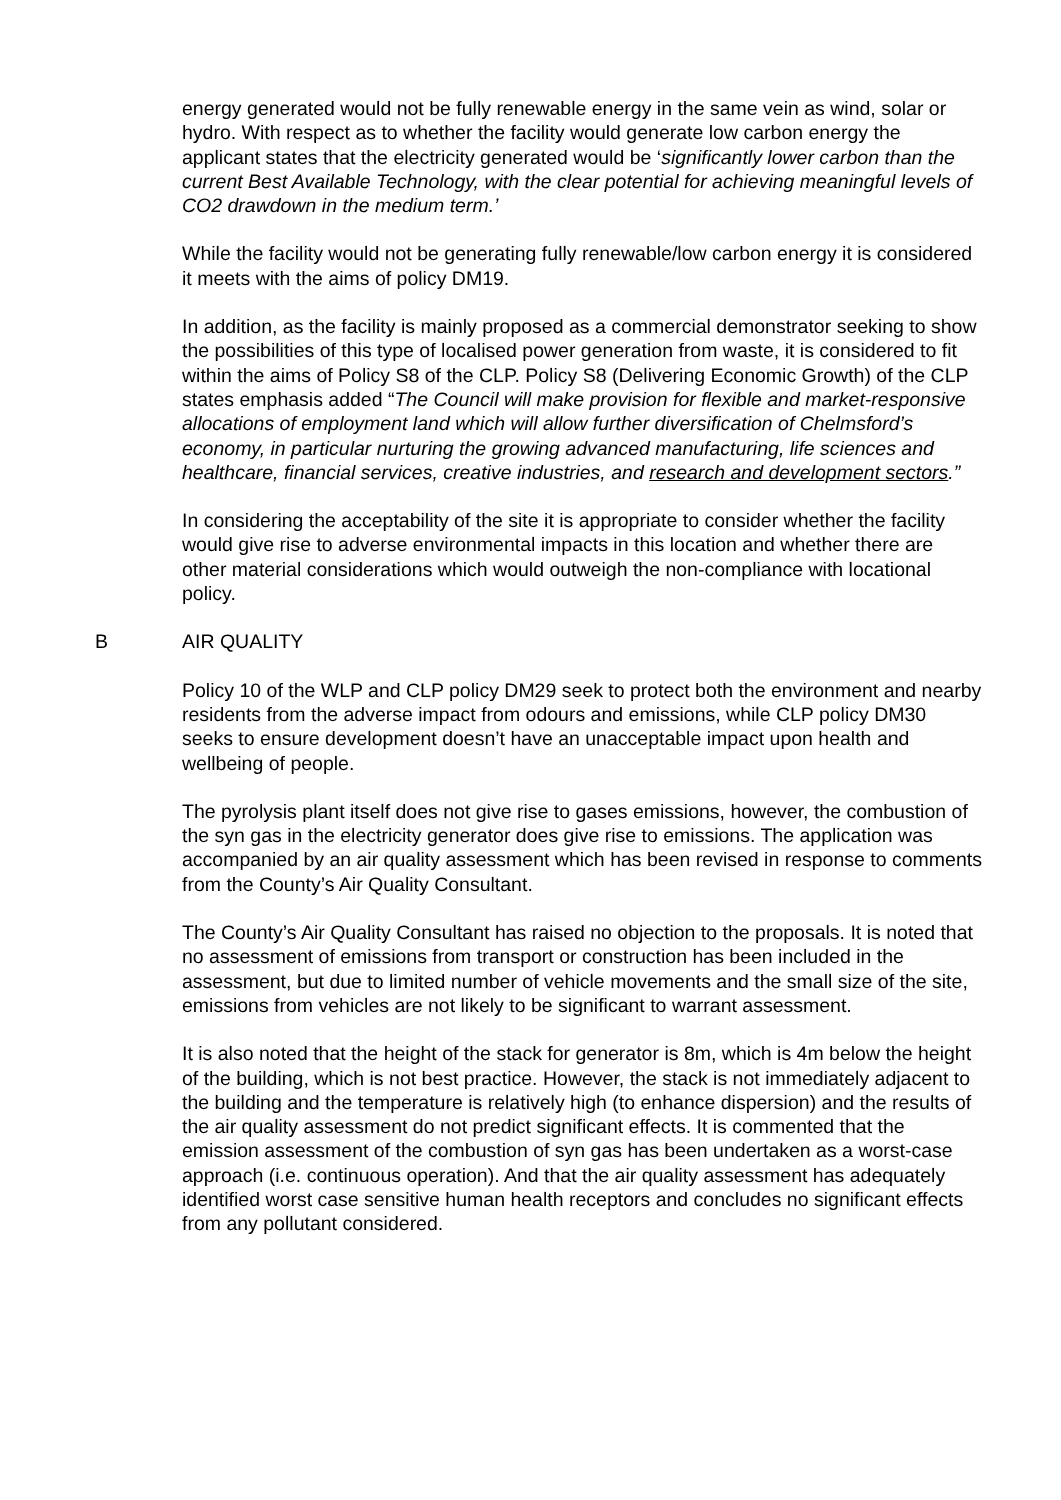energy generated would not be fully renewable energy in the same vein as wind, solar or hydro. With respect as to whether the facility would generate low carbon energy the applicant states that the electricity generated would be ‘significantly lower carbon than the current Best Available Technology, with the clear potential for achieving meaningful levels of CO2 drawdown in the medium term.’
While the facility would not be generating fully renewable/low carbon energy it is considered it meets with the aims of policy DM19.
In addition, as the facility is mainly proposed as a commercial demonstrator seeking to show the possibilities of this type of localised power generation from waste, it is considered to fit within the aims of Policy S8 of the CLP. Policy S8 (Delivering Economic Growth) of the CLP states emphasis added “The Council will make provision for flexible and market-responsive allocations of employment land which will allow further diversification of Chelmsford’s economy, in particular nurturing the growing advanced manufacturing, life sciences and healthcare, financial services, creative industries, and research and development sectors.”
In considering the acceptability of the site it is appropriate to consider whether the facility would give rise to adverse environmental impacts in this location and whether there are other material considerations which would outweigh the non-compliance with locational policy.
B AIR QUALITY
Policy 10 of the WLP and CLP policy DM29 seek to protect both the environment and nearby residents from the adverse impact from odours and emissions, while CLP policy DM30 seeks to ensure development doesn’t have an unacceptable impact upon health and wellbeing of people.
The pyrolysis plant itself does not give rise to gases emissions, however, the combustion of the syn gas in the electricity generator does give rise to emissions. The application was accompanied by an air quality assessment which has been revised in response to comments from the County’s Air Quality Consultant.
The County’s Air Quality Consultant has raised no objection to the proposals. It is noted that no assessment of emissions from transport or construction has been included in the assessment, but due to limited number of vehicle movements and the small size of the site, emissions from vehicles are not likely to be significant to warrant assessment.
It is also noted that the height of the stack for generator is 8m, which is 4m below the height of the building, which is not best practice. However, the stack is not immediately adjacent to the building and the temperature is relatively high (to enhance dispersion) and the results of the air quality assessment do not predict significant effects. It is commented that the emission assessment of the combustion of syn gas has been undertaken as a worst-case approach (i.e. continuous operation). And that the air quality assessment has adequately identified worst case sensitive human health receptors and concludes no significant effects from any pollutant considered.